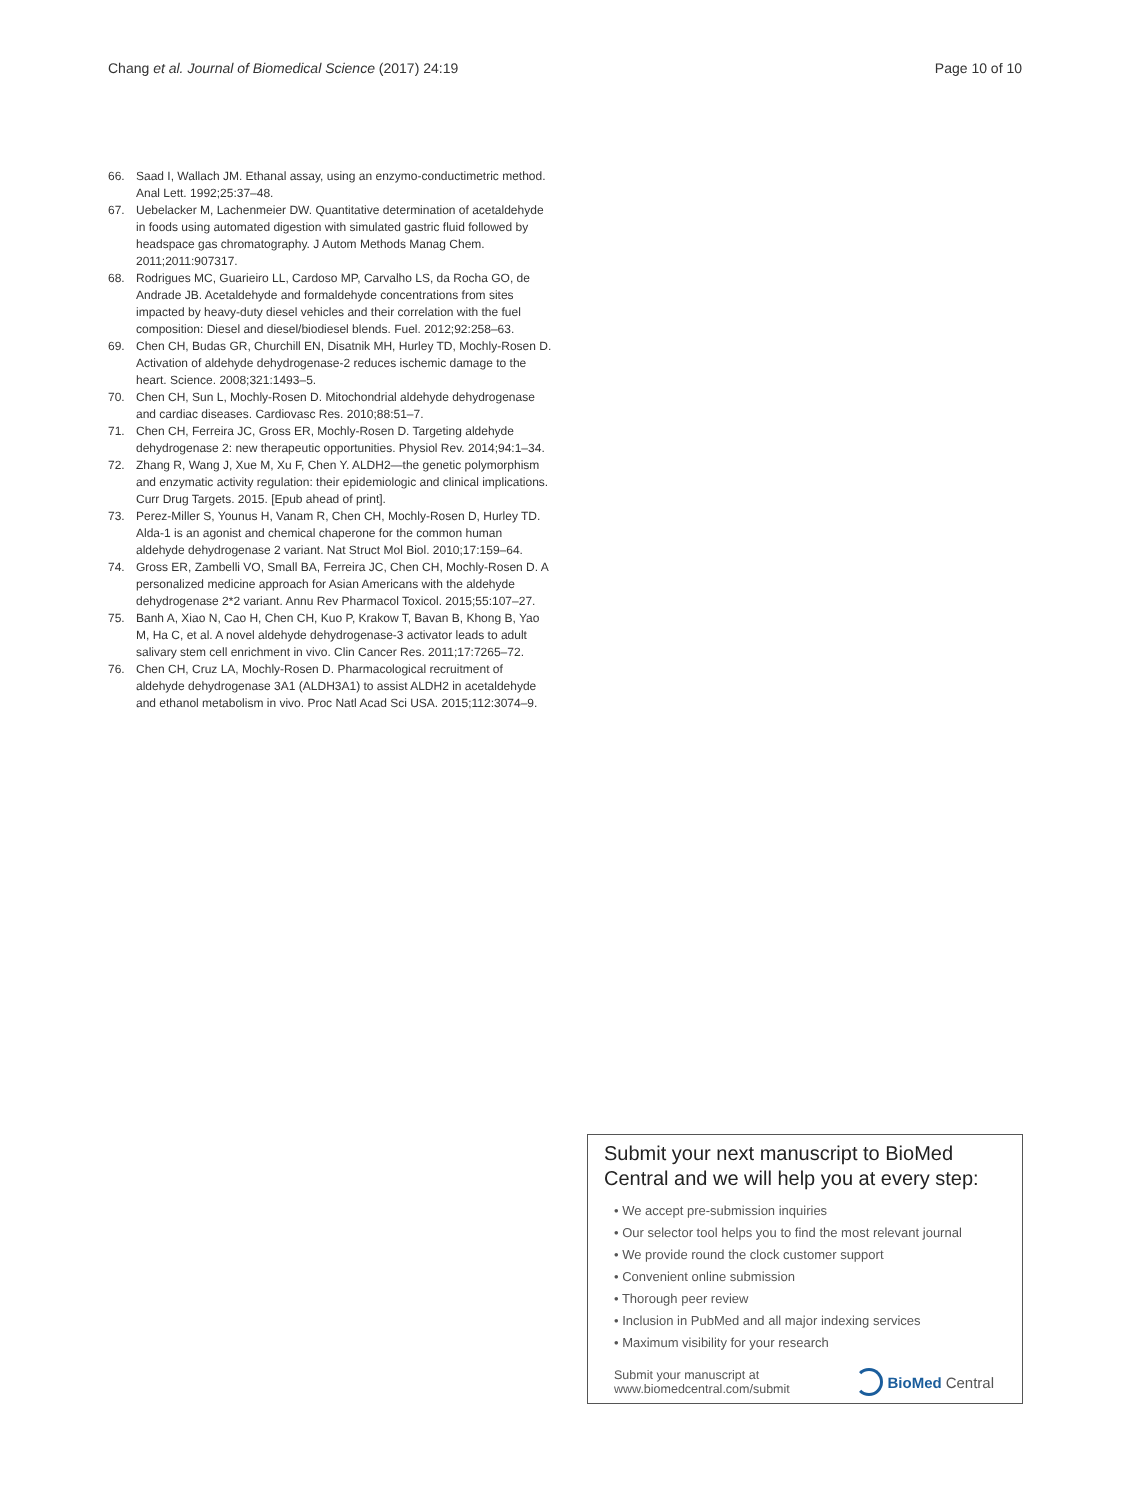Chang et al. Journal of Biomedical Science (2017) 24:19 Page 10 of 10
66. Saad I, Wallach JM. Ethanal assay, using an enzymo-conductimetric method. Anal Lett. 1992;25:37–48.
67. Uebelacker M, Lachenmeier DW. Quantitative determination of acetaldehyde in foods using automated digestion with simulated gastric fluid followed by headspace gas chromatography. J Autom Methods Manag Chem. 2011;2011:907317.
68. Rodrigues MC, Guarieiro LL, Cardoso MP, Carvalho LS, da Rocha GO, de Andrade JB. Acetaldehyde and formaldehyde concentrations from sites impacted by heavy-duty diesel vehicles and their correlation with the fuel composition: Diesel and diesel/biodiesel blends. Fuel. 2012;92:258–63.
69. Chen CH, Budas GR, Churchill EN, Disatnik MH, Hurley TD, Mochly-Rosen D. Activation of aldehyde dehydrogenase-2 reduces ischemic damage to the heart. Science. 2008;321:1493–5.
70. Chen CH, Sun L, Mochly-Rosen D. Mitochondrial aldehyde dehydrogenase and cardiac diseases. Cardiovasc Res. 2010;88:51–7.
71. Chen CH, Ferreira JC, Gross ER, Mochly-Rosen D. Targeting aldehyde dehydrogenase 2: new therapeutic opportunities. Physiol Rev. 2014;94:1–34.
72. Zhang R, Wang J, Xue M, Xu F, Chen Y. ALDH2—the genetic polymorphism and enzymatic activity regulation: their epidemiologic and clinical implications. Curr Drug Targets. 2015. [Epub ahead of print].
73. Perez-Miller S, Younus H, Vanam R, Chen CH, Mochly-Rosen D, Hurley TD. Alda-1 is an agonist and chemical chaperone for the common human aldehyde dehydrogenase 2 variant. Nat Struct Mol Biol. 2010;17:159–64.
74. Gross ER, Zambelli VO, Small BA, Ferreira JC, Chen CH, Mochly-Rosen D. A personalized medicine approach for Asian Americans with the aldehyde dehydrogenase 2*2 variant. Annu Rev Pharmacol Toxicol. 2015;55:107–27.
75. Banh A, Xiao N, Cao H, Chen CH, Kuo P, Krakow T, Bavan B, Khong B, Yao M, Ha C, et al. A novel aldehyde dehydrogenase-3 activator leads to adult salivary stem cell enrichment in vivo. Clin Cancer Res. 2011;17:7265–72.
76. Chen CH, Cruz LA, Mochly-Rosen D. Pharmacological recruitment of aldehyde dehydrogenase 3A1 (ALDH3A1) to assist ALDH2 in acetaldehyde and ethanol metabolism in vivo. Proc Natl Acad Sci USA. 2015;112:3074–9.
Submit your next manuscript to BioMed Central and we will help you at every step:
• We accept pre-submission inquiries
• Our selector tool helps you to find the most relevant journal
• We provide round the clock customer support
• Convenient online submission
• Thorough peer review
• Inclusion in PubMed and all major indexing services
• Maximum visibility for your research
Submit your manuscript at
www.biomedcentral.com/submit
BioMed Central